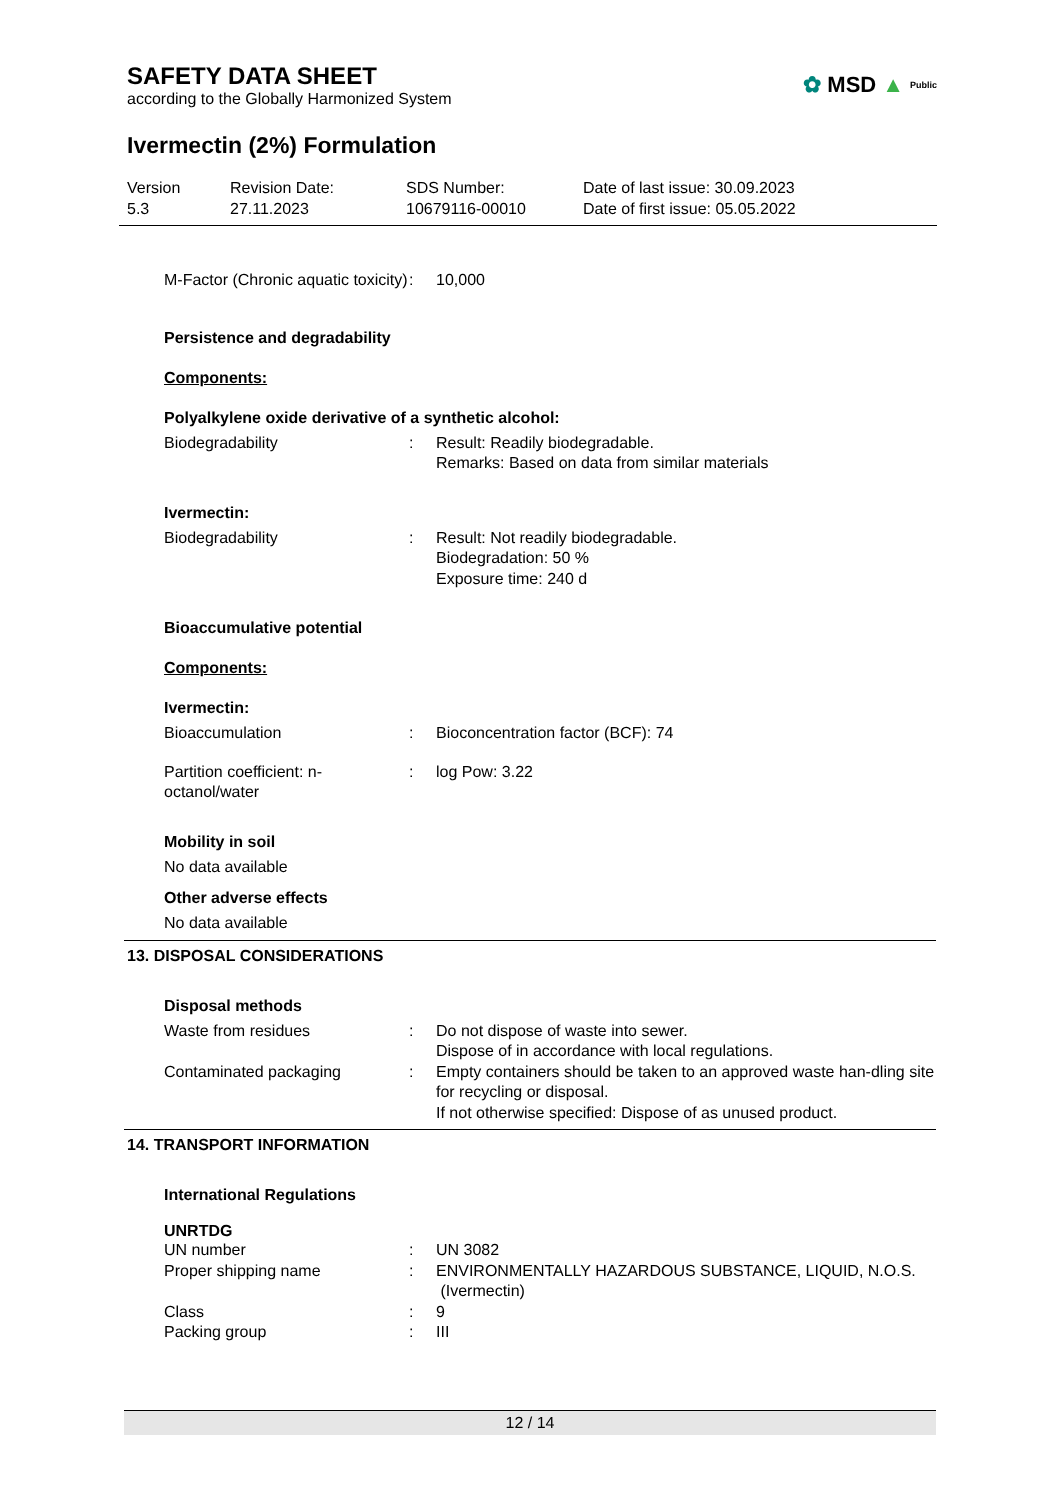SAFETY DATA SHEET
according to the Globally Harmonized System
✿ MSD ▲ Public
Ivermectin (2%) Formulation
Version
5.3
Revision Date:
27.11.2023
SDS Number:
10679116-00010
Date of last issue: 30.09.2023
Date of first issue: 05.05.2022
M-Factor (Chronic aquatic toxicity)
: 10,000
Persistence and degradability
Components:
Polyalkylene oxide derivative of a synthetic alcohol:
Biodegradability : Result: Readily biodegradable.
Remarks: Based on data from similar materials
Ivermectin:
Biodegradability : Result: Not readily biodegradable.
Biodegradation: 50 %
Exposure time: 240 d
Bioaccumulative potential
Components:
Ivermectin:
Bioaccumulation : Bioconcentration factor (BCF): 74
Partition coefficient: n-octanol/water
: log Pow: 3.22
Mobility in soil
No data available
Other adverse effects
No data available
13. DISPOSAL CONSIDERATIONS
Disposal methods
Waste from residues : Do not dispose of waste into sewer.
Dispose of in accordance with local regulations.
Contaminated packaging : Empty containers should be taken to an approved waste han-dling site for recycling or disposal.
If not otherwise specified: Dispose of as unused product.
14. TRANSPORT INFORMATION
International Regulations
UNRTDG
UN number : UN 3082
Proper shipping name : ENVIRONMENTALLY HAZARDOUS SUBSTANCE, LIQUID, N.O.S.
(Ivermectin)
Class : 9
Packing group : III
12 / 14